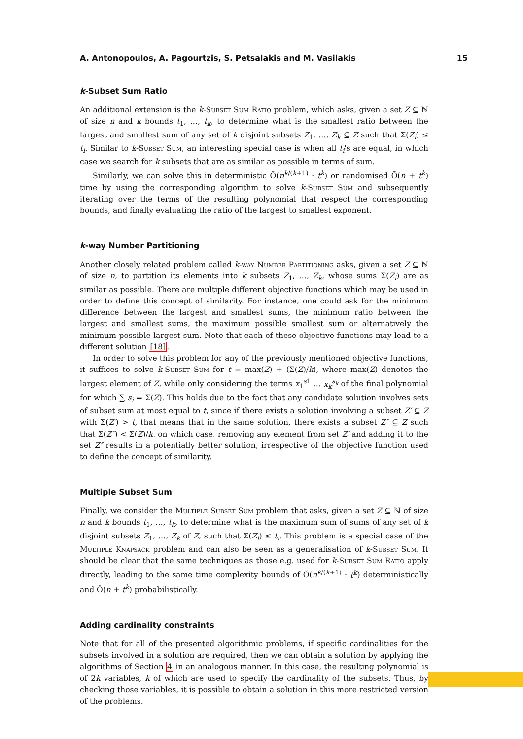A. Antonopoulos, A. Pagourtzis, S. Petsalakis and M. Vasilakis 15
k-Subset Sum Ratio
An additional extension is the k-Subset Sum Ratio problem, which asks, given a set Z ⊆ ℕ of size n and k bounds t<sub>1</sub>, …, t<sub>k</sub>, to determine what is the smallest ratio between the largest and smallest sum of any set of k disjoint subsets Z<sub>1</sub>, …, Z<sub>k</sub> ⊆ Z such that Σ(Z<sub>i</sub>) ≤ t<sub>i</sub>. Similar to k-Subset Sum, an interesting special case is when all t<sub>i</sub>'s are equal, in which case we search for k subsets that are as similar as possible in terms of sum.
Similarly, we can solve this in deterministic Õ(n<sup>k/(k+1)</sup> · t<sup>k</sup>) or randomised Õ(n + t<sup>k</sup>) time by using the corresponding algorithm to solve k-Subset Sum and subsequently iterating over the terms of the resulting polynomial that respect the corresponding bounds, and finally evaluating the ratio of the largest to smallest exponent.
k-way Number Partitioning
Another closely related problem called k-way Number Partitioning asks, given a set Z ⊆ ℕ of size n, to partition its elements into k subsets Z<sub>1</sub>, …, Z<sub>k</sub>, whose sums Σ(Z<sub>i</sub>) are as similar as possible. There are multiple different objective functions which may be used in order to define this concept of similarity. For instance, one could ask for the minimum difference between the largest and smallest sums, the minimum ratio between the largest and smallest sums, the maximum possible smallest sum or alternatively the minimum possible largest sum. Note that each of these objective functions may lead to a different solution [18].
In order to solve this problem for any of the previously mentioned objective functions, it suffices to solve k-Subset Sum for t = max(Z) + (Σ(Z)/k), where max(Z) denotes the largest element of Z, while only considering the terms x<sub>1</sub><sup>s1</sup> … x<sub>k</sub><sup>s<sub>k</sub></sup> of the final polynomial for which ∑ s<sub>i</sub> = Σ(Z). This holds due to the fact that any candidate solution involves sets of subset sum at most equal to t, since if there exists a solution involving a subset Z′ ⊆ Z with Σ(Z′) > t, that means that in the same solution, there exists a subset Z″ ⊆ Z such that Σ(Z″) < Σ(Z)/k, on which case, removing any element from set Z′ and adding it to the set Z″ results in a potentially better solution, irrespective of the objective function used to define the concept of similarity.
Multiple Subset Sum
Finally, we consider the Multiple Subset Sum problem that asks, given a set Z ⊆ ℕ of size n and k bounds t<sub>1</sub>, …, t<sub>k</sub>, to determine what is the maximum sum of sums of any set of k disjoint subsets Z<sub>1</sub>, …, Z<sub>k</sub> of Z, such that Σ(Z<sub>i</sub>) ≤ t<sub>i</sub>. This problem is a special case of the Multiple Knapsack problem and can also be seen as a generalisation of k-Subset Sum. It should be clear that the same techniques as those e.g. used for k-Subset Sum Ratio apply directly, leading to the same time complexity bounds of Õ(n<sup>k/(k+1)</sup> · t<sup>k</sup>) deterministically and Õ(n + t<sup>k</sup>) probabilistically.
Adding cardinality constraints
Note that for all of the presented algorithmic problems, if specific cardinalities for the subsets involved in a solution are required, then we can obtain a solution by applying the algorithms of Section 4 in an analogous manner. In this case, the resulting polynomial is of 2k variables, k of which are used to specify the cardinality of the subsets. Thus, by checking those variables, it is possible to obtain a solution in this more restricted version of the problems.